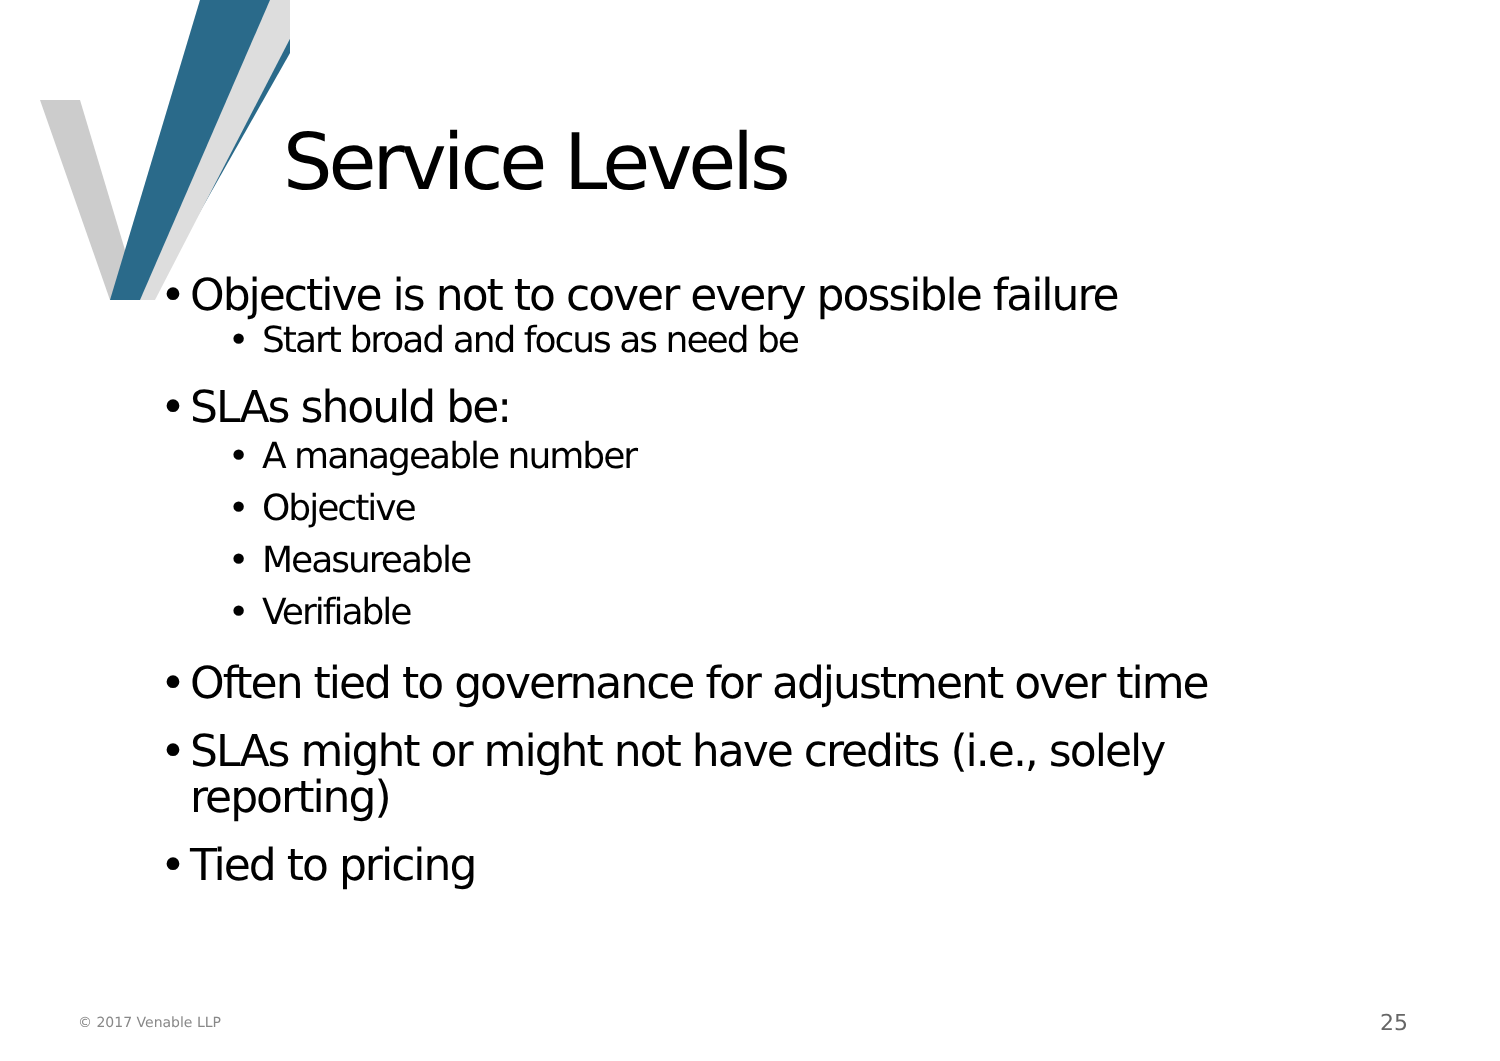Service Levels
• Objective is not to cover every possible failure
• Start broad and focus as need be
• SLAs should be:
• A manageable number
• Objective
• Measureable
• Verifiable
• Often tied to governance for adjustment over time
• SLAs might or might not have credits (i.e., solely
reporting)
• Tied to pricing
© 2017 Venable LLP 25